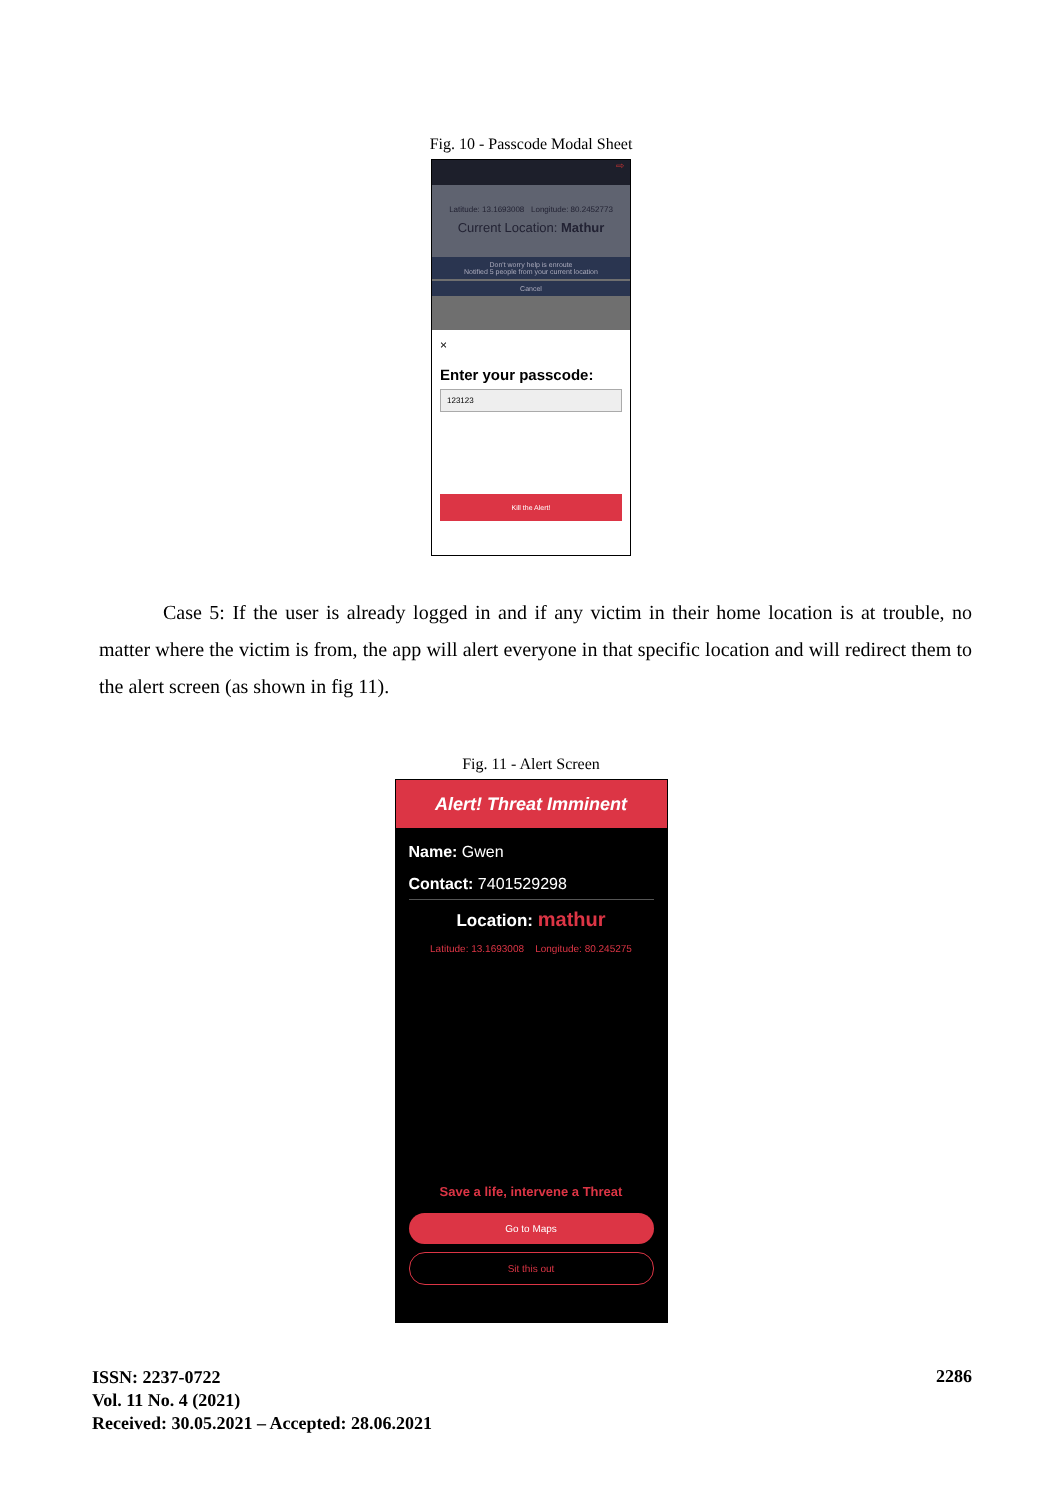Fig. 10 - Passcode Modal Sheet
⇨
Latitude: 13.1693008 Longitude: 80.2452773
Current Location: Mathur
Don't worry help is enroute
Notified 5 people from your current location
Cancel
×
Enter your passcode:
123123
Kill the Alert!
Case 5: If the user is already logged in and if any victim in their home location is at trouble, no matter where the victim is from, the app will alert everyone in that specific location and will redirect them to the alert screen (as shown in fig 11).
Fig. 11 - Alert Screen
Alert! Threat Imminent
Name: Gwen
Contact: 7401529298
Location: mathur
Latitude: 13.1693008 Longitude: 80.245275
Save a life, intervene a Threat
Go to Maps
Sit this out
ISSN: 2237-0722
Vol. 11 No. 4 (2021)
Received: 30.05.2021 – Accepted: 28.06.2021
2286